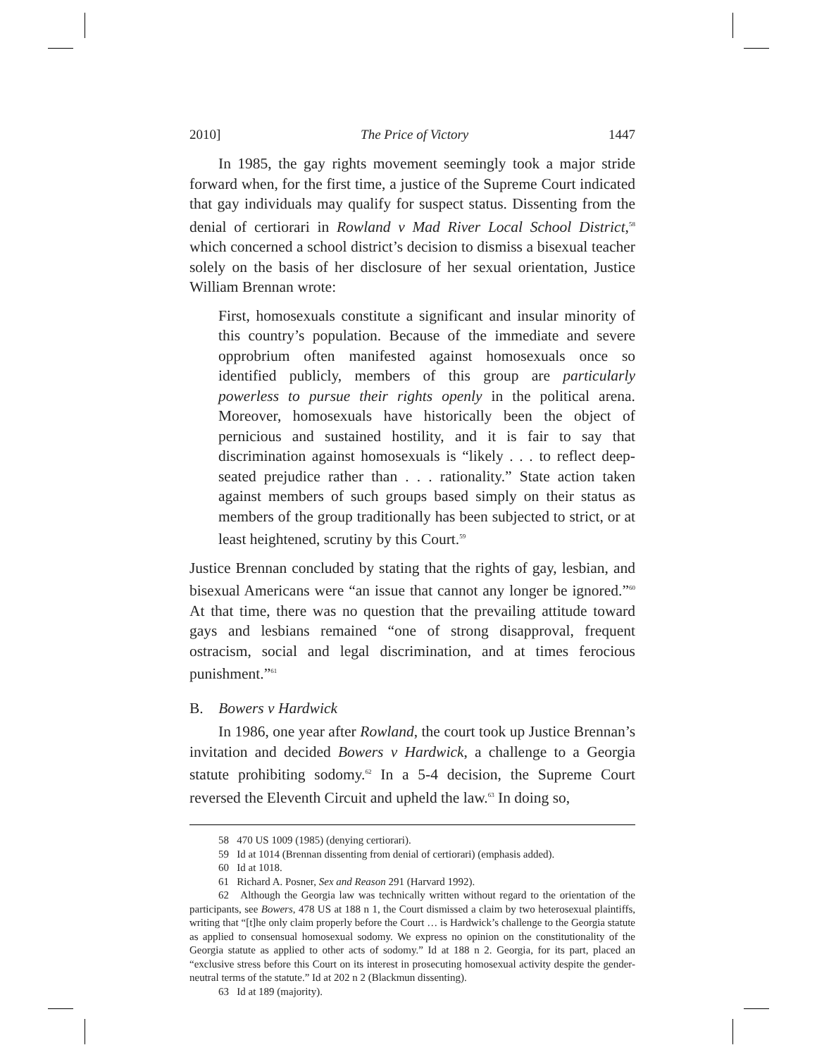2010] The Price of Victory 1447
In 1985, the gay rights movement seemingly took a major stride forward when, for the first time, a justice of the Supreme Court indicated that gay individuals may qualify for suspect status. Dissenting from the denial of certiorari in Rowland v Mad River Local School District,<sup>58</sup> which concerned a school district’s decision to dismiss a bisexual teacher solely on the basis of her disclosure of her sexual orientation, Justice William Brennan wrote:
First, homosexuals constitute a significant and insular minority of this country’s population. Because of the immediate and severe opprobrium often manifested against homosexuals once so identified publicly, members of this group are particularly powerless to pursue their rights openly in the political arena. Moreover, homosexuals have historically been the object of pernicious and sustained hostility, and it is fair to say that discrimination against homosexuals is “likely . . . to reflect deep-seated prejudice rather than . . . rationality.” State action taken against members of such groups based simply on their status as members of the group traditionally has been subjected to strict, or at least heightened, scrutiny by this Court.<sup>59</sup>
Justice Brennan concluded by stating that the rights of gay, lesbian, and bisexual Americans were “an issue that cannot any longer be ignored.”<sup>60</sup> At that time, there was no question that the prevailing attitude toward gays and lesbians remained “one of strong disapproval, frequent ostracism, social and legal discrimination, and at times ferocious punishment.”<sup>61</sup>
B. Bowers v Hardwick
In 1986, one year after Rowland, the court took up Justice Brennan’s invitation and decided Bowers v Hardwick, a challenge to a Georgia statute prohibiting sodomy.<sup>62</sup> In a 5-4 decision, the Supreme Court reversed the Eleventh Circuit and upheld the law.<sup>63</sup> In doing so,
58 470 US 1009 (1985) (denying certiorari).
59 Id at 1014 (Brennan dissenting from denial of certiorari) (emphasis added).
60 Id at 1018.
61 Richard A. Posner, Sex and Reason 291 (Harvard 1992).
62 Although the Georgia law was technically written without regard to the orientation of the participants, see Bowers, 478 US at 188 n 1, the Court dismissed a claim by two heterosexual plaintiffs, writing that “[t]he only claim properly before the Court … is Hardwick’s challenge to the Georgia statute as applied to consensual homosexual sodomy. We express no opinion on the constitutionality of the Georgia statute as applied to other acts of sodomy.” Id at 188 n 2. Georgia, for its part, placed an “exclusive stress before this Court on its interest in prosecuting homosexual activity despite the gender-neutral terms of the statute.” Id at 202 n 2 (Blackmun dissenting).
63 Id at 189 (majority).